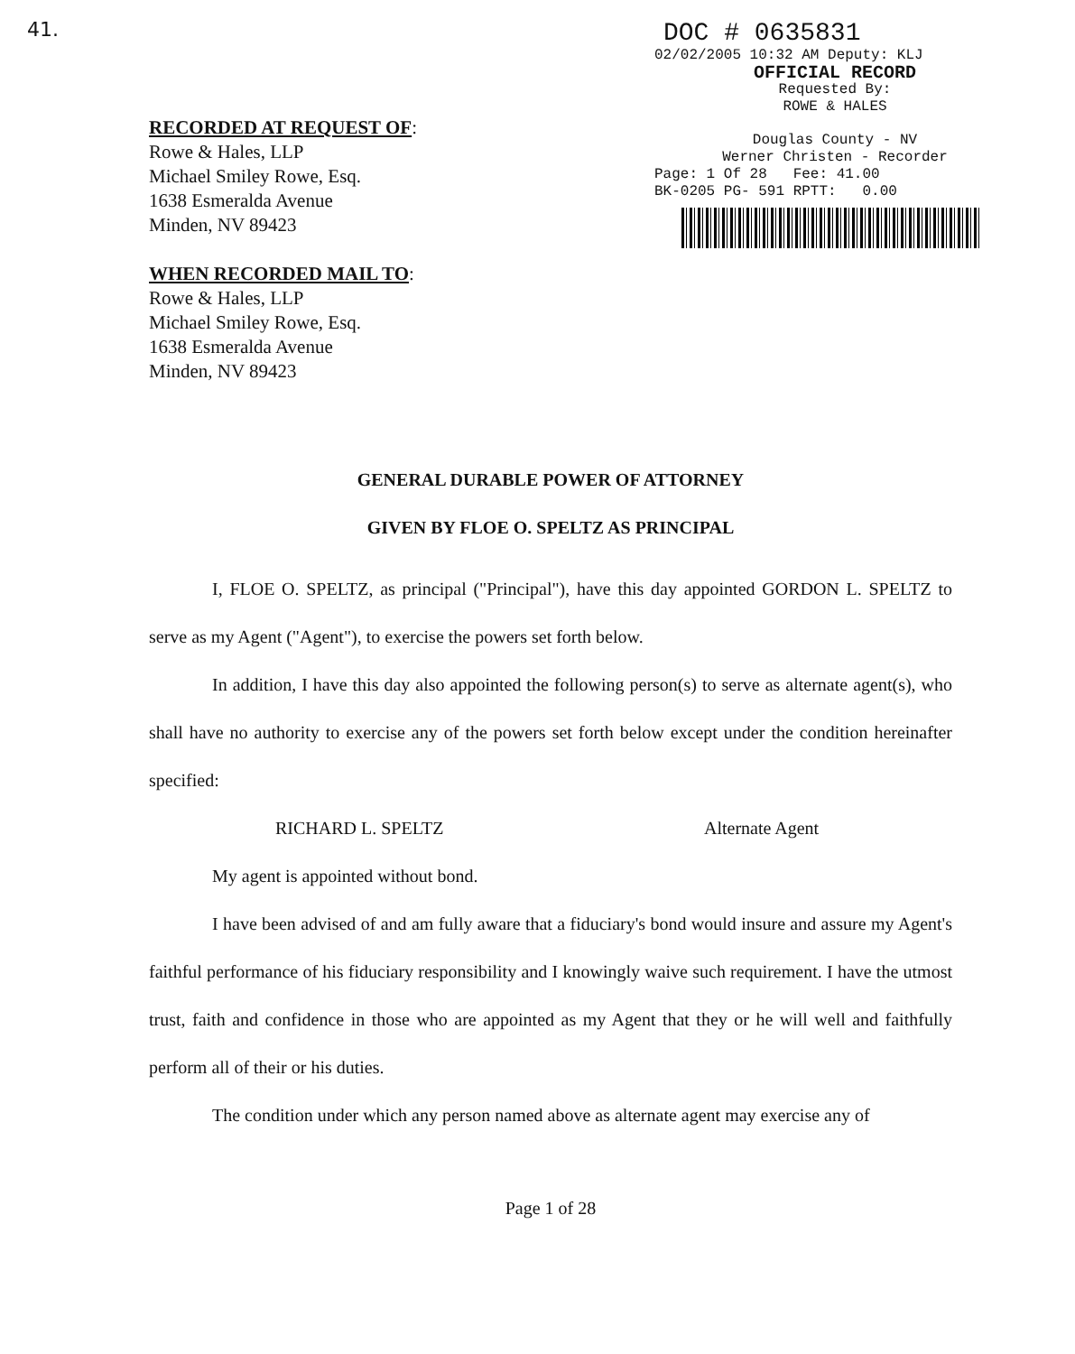41.
DOC # 0635831
02/02/2005 10:32 AM Deputy: KLJ
OFFICIAL RECORD
Requested By:
ROWE & HALES
Douglas County - NV
Werner Christen - Recorder
Page: 1 Of 28 Fee: 41.00
BK-0205 PG- 591 RPTT: 0.00
RECORDED AT REQUEST OF:
Rowe & Hales, LLP
Michael Smiley Rowe, Esq.
1638 Esmeralda Avenue
Minden, NV 89423
WHEN RECORDED MAIL TO:
Rowe & Hales, LLP
Michael Smiley Rowe, Esq.
1638 Esmeralda Avenue
Minden, NV 89423
GENERAL DURABLE POWER OF ATTORNEY
GIVEN BY FLOE O. SPELTZ AS PRINCIPAL
I, FLOE O. SPELTZ, as principal ("Principal"), have this day appointed GORDON L. SPELTZ to serve as my Agent ("Agent"), to exercise the powers set forth below.
In addition, I have this day also appointed the following person(s) to serve as alternate agent(s), who shall have no authority to exercise any of the powers set forth below except under the condition hereinafter specified:
RICHARD L. SPELTZ Alternate Agent
My agent is appointed without bond.
I have been advised of and am fully aware that a fiduciary's bond would insure and assure my Agent's faithful performance of his fiduciary responsibility and I knowingly waive such requirement. I have the utmost trust, faith and confidence in those who are appointed as my Agent that they or he will well and faithfully perform all of their or his duties.
The condition under which any person named above as alternate agent may exercise any of
Page 1 of 28